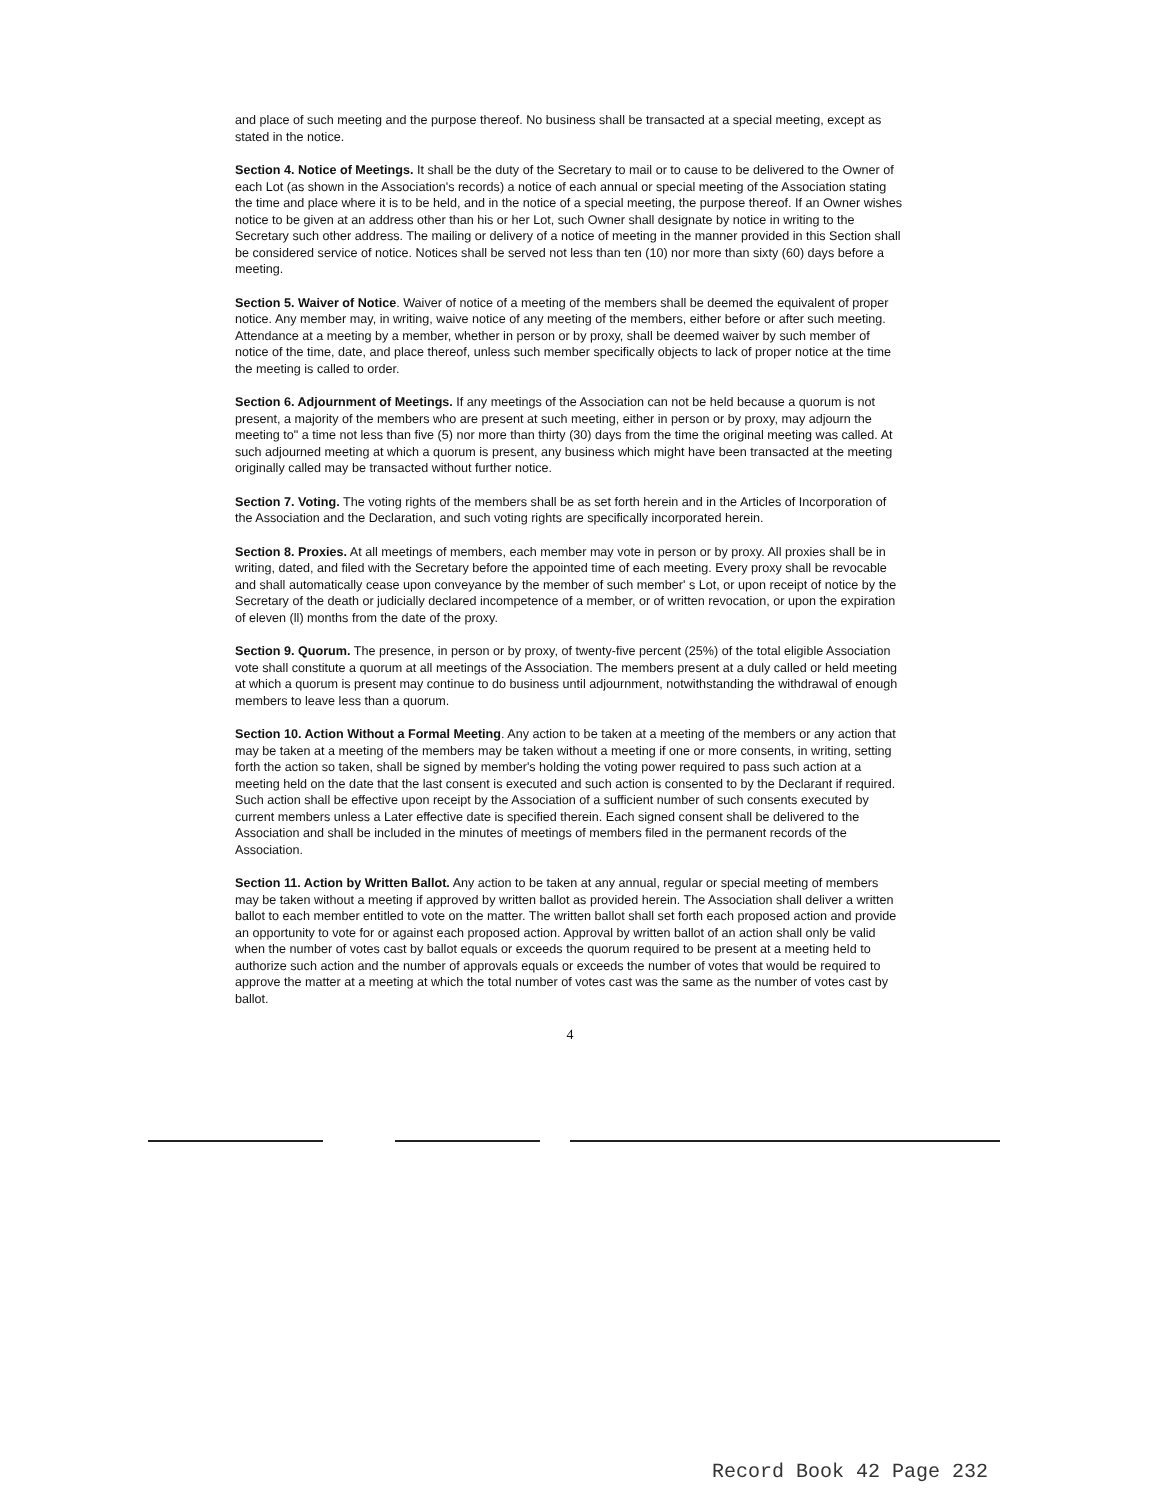and place of such meeting and the purpose thereof. No business shall be transacted at a special meeting, except as stated in the notice.
Section 4. Notice of Meetings. It shall be the duty of the Secretary to mail or to cause to be delivered to the Owner of each Lot (as shown in the Association's records) a notice of each annual or special meeting of the Association stating the time and place where it is to be held, and in the notice of a special meeting, the purpose thereof. If an Owner wishes notice to be given at an address other than his or her Lot, such Owner shall designate by notice in writing to the Secretary such other address. The mailing or delivery of a notice of meeting in the manner provided in this Section shall be considered service of notice. Notices shall be served not less than ten (10) nor more than sixty (60) days before a meeting.
Section 5. Waiver of Notice. Waiver of notice of a meeting of the members shall be deemed the equivalent of proper notice. Any member may, in writing, waive notice of any meeting of the members, either before or after such meeting. Attendance at a meeting by a member, whether in person or by proxy, shall be deemed waiver by such member of notice of the time, date, and place thereof, unless such member specifically objects to lack of proper notice at the time the meeting is called to order.
Section 6. Adjournment of Meetings. If any meetings of the Association can not be held because a quorum is not present, a majority of the members who are present at such meeting, either in person or by proxy, may adjourn the meeting to" a time not less than five (5) nor more than thirty (30) days from the time the original meeting was called. At such adjourned meeting at which a quorum is present, any business which might have been transacted at the meeting originally called may be transacted without further notice.
Section 7. Voting. The voting rights of the members shall be as set forth herein and in the Articles of Incorporation of the Association and the Declaration, and such voting rights are specifically incorporated herein.
Section 8. Proxies. At all meetings of members, each member may vote in person or by proxy. All proxies shall be in writing, dated, and filed with the Secretary before the appointed time of each meeting. Every proxy shall be revocable and shall automatically cease upon conveyance by the member of such member' s Lot, or upon receipt of notice by the Secretary of the death or judicially declared incompetence of a member, or of written revocation, or upon the expiration of eleven (ll) months from the date of the proxy.
Section 9. Quorum. The presence, in person or by proxy, of twenty-five percent (25%) of the total eligible Association vote shall constitute a quorum at all meetings of the Association. The members present at a duly called or held meeting at which a quorum is present may continue to do business until adjournment, notwithstanding the withdrawal of enough members to leave less than a quorum.
Section 10. Action Without a Formal Meeting. Any action to be taken at a meeting of the members or any action that may be taken at a meeting of the members may be taken without a meeting if one or more consents, in writing, setting forth the action so taken, shall be signed by member's holding the voting power required to pass such action at a meeting held on the date that the last consent is executed and such action is consented to by the Declarant if required. Such action shall be effective upon receipt by the Association of a sufficient number of such consents executed by current members unless a Later effective date is specified therein. Each signed consent shall be delivered to the Association and shall be included in the minutes of meetings of members filed in the permanent records of the Association.
Section 11. Action by Written Ballot. Any action to be taken at any annual, regular or special meeting of members may be taken without a meeting if approved by written ballot as provided herein. The Association shall deliver a written ballot to each member entitled to vote on the matter. The written ballot shall set forth each proposed action and provide an opportunity to vote for or against each proposed action. Approval by written ballot of an action shall only be valid when the number of votes cast by ballot equals or exceeds the quorum required to be present at a meeting held to authorize such action and the number of approvals equals or exceeds the number of votes that would be required to approve the matter at a meeting at which the total number of votes cast was the same as the number of votes cast by ballot.
4
Record Book 42 Page 232